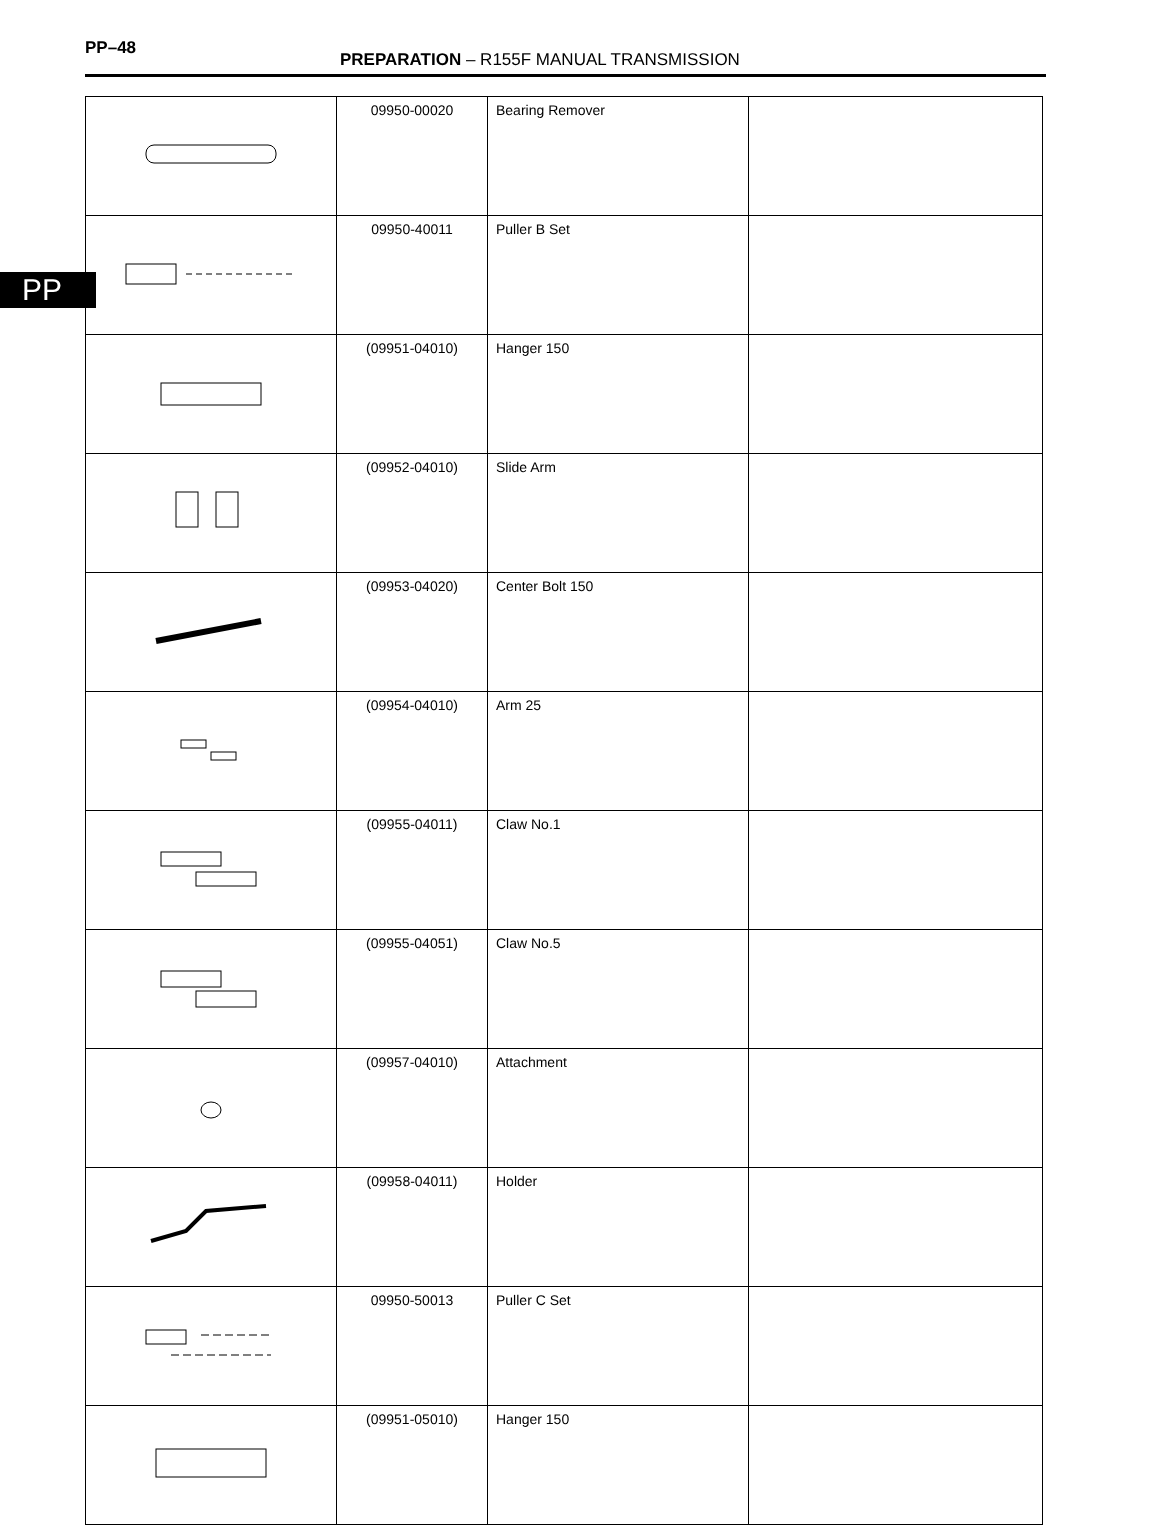PP–48
PREPARATION – R155F MANUAL TRANSMISSION
PP
| | 09950-00020 | Bearing Remover | |
| | 09950-40011 | Puller B Set | |
| | (09951-04010) | Hanger 150 | |
| | (09952-04010) | Slide Arm | |
| | (09953-04020) | Center Bolt 150 | |
| | (09954-04010) | Arm 25 | |
| | (09955-04011) | Claw No.1 | |
| | (09955-04051) | Claw No.5 | |
| | (09957-04010) | Attachment | |
| | (09958-04011) | Holder | |
| | 09950-50013 | Puller C Set | |
| | (09951-05010) | Hanger 150 | |